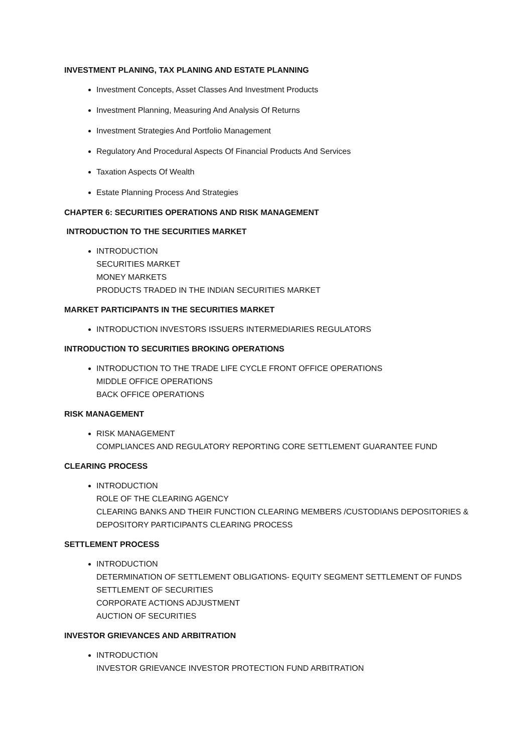INVESTMENT PLANING, TAX PLANING AND ESTATE PLANNING
Investment Concepts, Asset Classes And Investment Products
Investment Planning, Measuring And Analysis Of Returns
Investment Strategies And Portfolio Management
Regulatory And Procedural Aspects Of Financial Products And Services
Taxation Aspects Of Wealth
Estate Planning Process And Strategies
CHAPTER 6: SECURITIES OPERATIONS AND RISK MANAGEMENT
INTRODUCTION TO THE SECURITIES MARKET
INTRODUCTION
SECURITIES MARKET
MONEY MARKETS
PRODUCTS TRADED IN THE INDIAN SECURITIES MARKET
MARKET PARTICIPANTS IN THE SECURITIES MARKET
INTRODUCTION INVESTORS ISSUERS INTERMEDIARIES REGULATORS
INTRODUCTION TO SECURITIES BROKING OPERATIONS
INTRODUCTION TO THE TRADE LIFE CYCLE FRONT OFFICE OPERATIONS
MIDDLE OFFICE OPERATIONS
BACK OFFICE OPERATIONS
RISK MANAGEMENT
RISK MANAGEMENT
COMPLIANCES AND REGULATORY REPORTING CORE SETTLEMENT GUARANTEE FUND
CLEARING PROCESS
INTRODUCTION
ROLE OF THE CLEARING AGENCY
CLEARING BANKS AND THEIR FUNCTION CLEARING MEMBERS /CUSTODIANS DEPOSITORIES & DEPOSITORY PARTICIPANTS CLEARING PROCESS
SETTLEMENT PROCESS
INTRODUCTION
DETERMINATION OF SETTLEMENT OBLIGATIONS- EQUITY SEGMENT SETTLEMENT OF FUNDS
SETTLEMENT OF SECURITIES
CORPORATE ACTIONS ADJUSTMENT
AUCTION OF SECURITIES
INVESTOR GRIEVANCES AND ARBITRATION
INTRODUCTION
INVESTOR GRIEVANCE INVESTOR PROTECTION FUND ARBITRATION